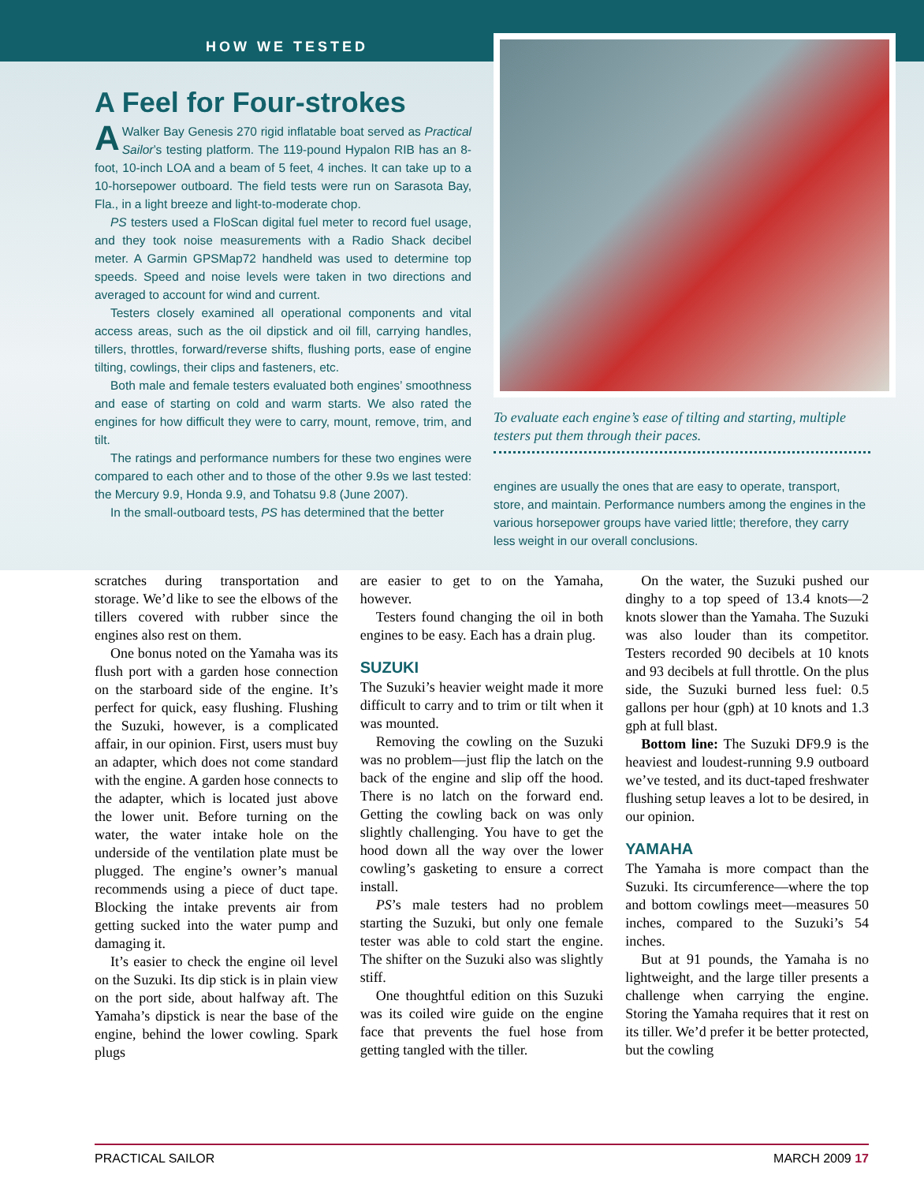HOW WE TESTED
A Feel for Four-strokes
AWalker Bay Genesis 270 rigid inflatable boat served as Practical Sailor’s testing platform. The 119-pound Hypalon RIB has an 8-foot, 10-inch LOA and a beam of 5 feet, 4 inches. It can take up to a 10-horsepower outboard. The field tests were run on Sarasota Bay, Fla., in a light breeze and light-to-moderate chop.
PS testers used a FloScan digital fuel meter to record fuel usage, and they took noise measurements with a Radio Shack decibel meter. A Garmin GPSMap72 handheld was used to determine top speeds. Speed and noise levels were taken in two directions and averaged to account for wind and current.
Testers closely examined all operational components and vital access areas, such as the oil dipstick and oil fill, carrying handles, tillers, throttles, forward/reverse shifts, flushing ports, ease of engine tilting, cowlings, their clips and fasteners, etc.
Both male and female testers evaluated both engines’ smoothness and ease of starting on cold and warm starts. We also rated the engines for how difficult they were to carry, mount, remove, trim, and tilt.
The ratings and performance numbers for these two engines were compared to each other and to those of the other 9.9s we last tested: the Mercury 9.9, Honda 9.9, and Tohatsu 9.8 (June 2007).
In the small-outboard tests, PS has determined that the better
To evaluate each engine’s ease of tilting and starting, multiple testers put them through their paces.
engines are usually the ones that are easy to operate, transport, store, and maintain. Performance numbers among the engines in the various horsepower groups have varied little; therefore, they carry less weight in our overall conclusions.
scratches during transportation and storage. We’d like to see the elbows of the tillers covered with rubber since the engines also rest on them.
One bonus noted on the Yamaha was its flush port with a garden hose connection on the starboard side of the engine. It’s perfect for quick, easy flushing. Flushing the Suzuki, however, is a complicated affair, in our opinion. First, users must buy an adapter, which does not come standard with the engine. A garden hose connects to the adapter, which is located just above the lower unit. Before turning on the water, the water intake hole on the underside of the ventilation plate must be plugged. The engine’s owner’s manual recommends using a piece of duct tape. Blocking the intake prevents air from getting sucked into the water pump and damaging it.
It’s easier to check the engine oil level on the Suzuki. Its dip stick is in plain view on the port side, about halfway aft. The Yamaha’s dipstick is near the base of the engine, behind the lower cowling. Spark plugs
are easier to get to on the Yamaha, however.
Testers found changing the oil in both engines to be easy. Each has a drain plug.
SUZUKI
The Suzuki’s heavier weight made it more difficult to carry and to trim or tilt when it was mounted.
Removing the cowling on the Suzuki was no problem—just flip the latch on the back of the engine and slip off the hood. There is no latch on the forward end. Getting the cowling back on was only slightly challenging. You have to get the hood down all the way over the lower cowling’s gasketing to ensure a correct install.
PS’s male testers had no problem starting the Suzuki, but only one female tester was able to cold start the engine. The shifter on the Suzuki also was slightly stiff.
One thoughtful edition on this Suzuki was its coiled wire guide on the engine face that prevents the fuel hose from getting tangled with the tiller.
On the water, the Suzuki pushed our dinghy to a top speed of 13.4 knots—2 knots slower than the Yamaha. The Suzuki was also louder than its competitor. Testers recorded 90 decibels at 10 knots and 93 decibels at full throttle. On the plus side, the Suzuki burned less fuel: 0.5 gallons per hour (gph) at 10 knots and 1.3 gph at full blast.
Bottom line: The Suzuki DF9.9 is the heaviest and loudest-running 9.9 outboard we’ve tested, and its duct-taped freshwater flushing setup leaves a lot to be desired, in our opinion.
YAMAHA
The Yamaha is more compact than the Suzuki. Its circumference—where the top and bottom cowlings meet—measures 50 inches, compared to the Suzuki’s 54 inches.
But at 91 pounds, the Yamaha is no lightweight, and the large tiller presents a challenge when carrying the engine. Storing the Yamaha requires that it rest on its tiller. We’d prefer it be better protected, but the cowling
PRACTICAL SAILOR MARCH 2009 17